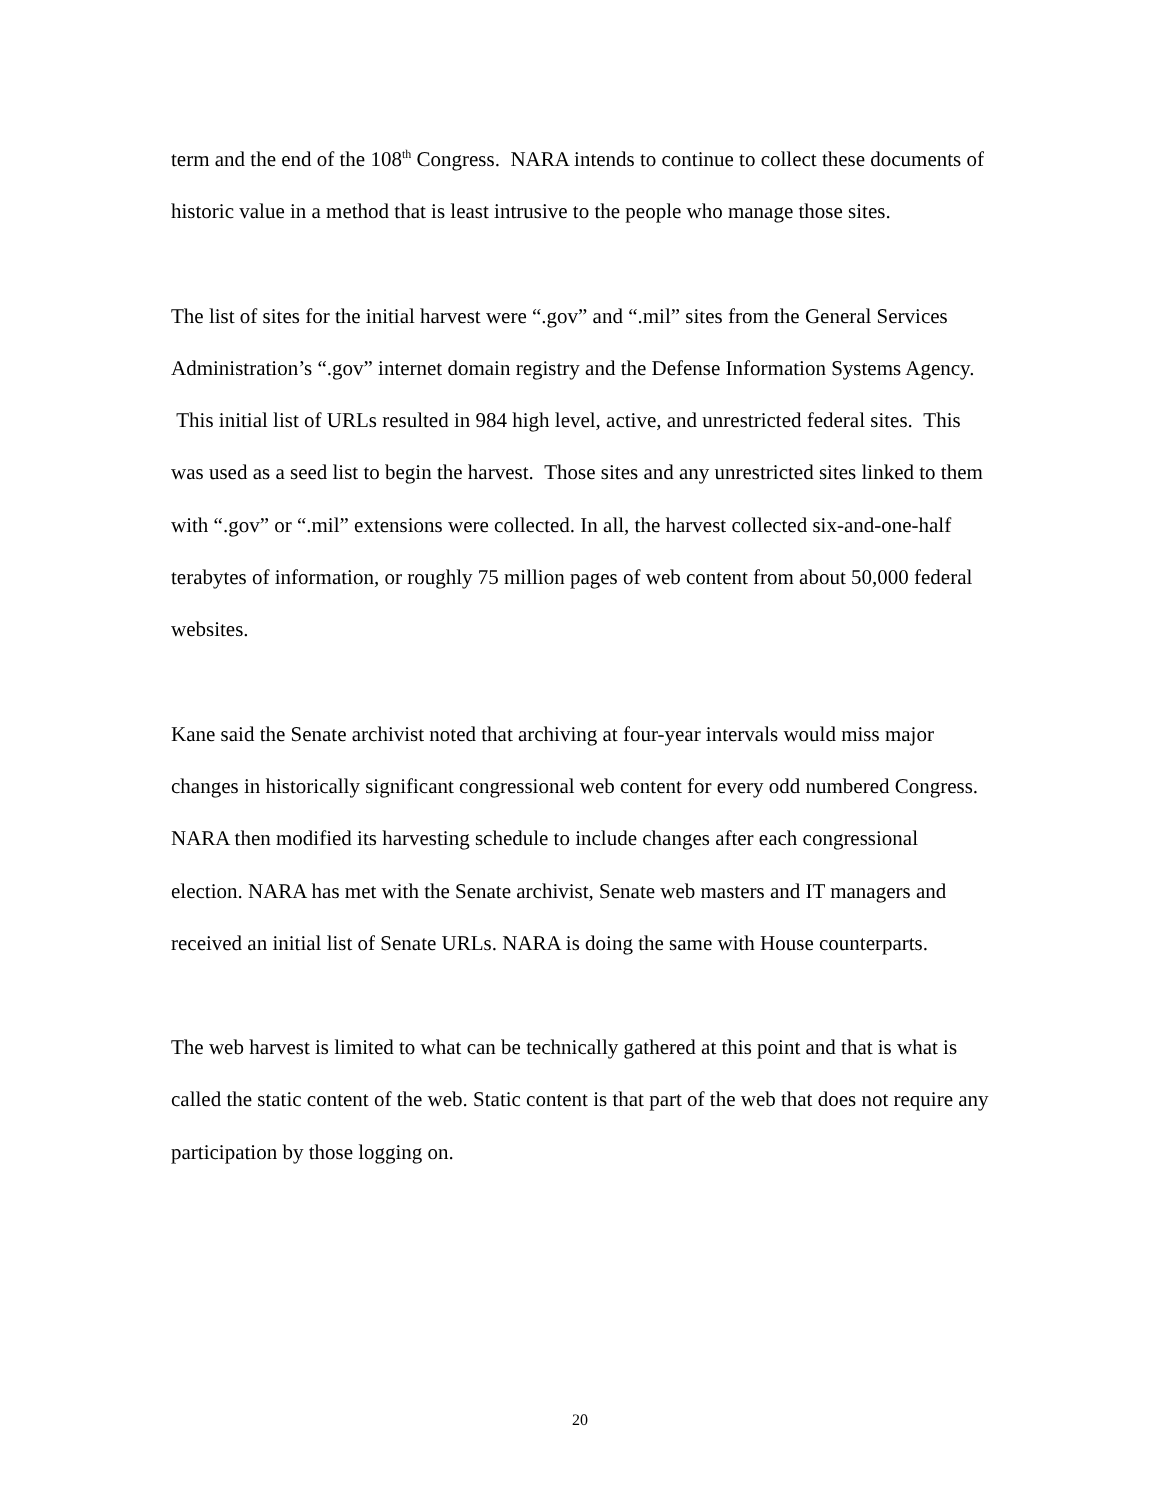term and the end of the 108<sup>th</sup> Congress. NARA intends to continue to collect these documents of historic value in a method that is least intrusive to the people who manage those sites.
The list of sites for the initial harvest were “.gov” and “.mil” sites from the General Services Administration’s “.gov” internet domain registry and the Defense Information Systems Agency. This initial list of URLs resulted in 984 high level, active, and unrestricted federal sites. This was used as a seed list to begin the harvest. Those sites and any unrestricted sites linked to them with “.gov” or “.mil” extensions were collected. In all, the harvest collected six-and-one-half terabytes of information, or roughly 75 million pages of web content from about 50,000 federal websites.
Kane said the Senate archivist noted that archiving at four-year intervals would miss major changes in historically significant congressional web content for every odd numbered Congress. NARA then modified its harvesting schedule to include changes after each congressional election. NARA has met with the Senate archivist, Senate web masters and IT managers and received an initial list of Senate URLs. NARA is doing the same with House counterparts.
The web harvest is limited to what can be technically gathered at this point and that is what is called the static content of the web. Static content is that part of the web that does not require any participation by those logging on.
20